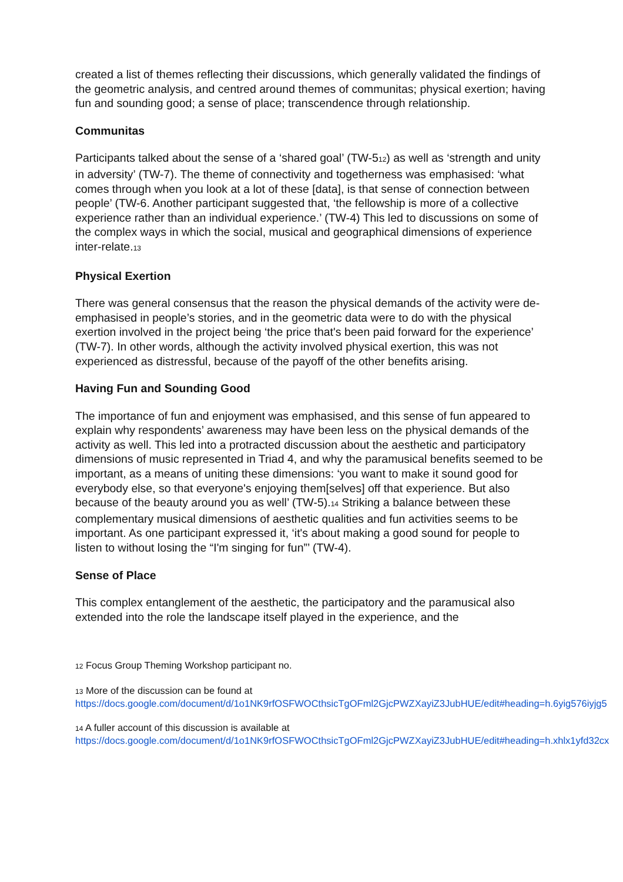created a list of themes reflecting their discussions, which generally validated the findings of the geometric analysis, and centred around themes of communitas; physical exertion; having fun and sounding good; a sense of place; transcendence through relationship.
Communitas
Participants talked about the sense of a ‘shared goal’ (TW-5<sup>12</sup>) as well as ‘strength and unity in adversity’ (TW-7). The theme of connectivity and togetherness was emphasised: ‘what comes through when you look at a lot of these [data], is that sense of connection between people’ (TW-6. Another participant suggested that, ‘the fellowship is more of a collective experience rather than an individual experience.’ (TW-4) This led to discussions on some of the complex ways in which the social, musical and geographical dimensions of experience inter-relate.<sup>13</sup>
Physical Exertion
There was general consensus that the reason the physical demands of the activity were de-emphasised in people’s stories, and in the geometric data were to do with the physical exertion involved in the project being ‘the price that's been paid forward for the experience’ (TW-7). In other words, although the activity involved physical exertion, this was not experienced as distressful, because of the payoff of the other benefits arising.
Having Fun and Sounding Good
The importance of fun and enjoyment was emphasised, and this sense of fun appeared to explain why respondents’ awareness may have been less on the physical demands of the activity as well. This led into a protracted discussion about the aesthetic and participatory dimensions of music represented in Triad 4, and why the paramusical benefits seemed to be important, as a means of uniting these dimensions: ‘you want to make it sound good for everybody else, so that everyone's enjoying them[selves] off that experience. But also because of the beauty around you as well’ (TW-5).<sup>14</sup> Striking a balance between these complementary musical dimensions of aesthetic qualities and fun activities seems to be important. As one participant expressed it, ‘it's about making a good sound for people to listen to without losing the “I'm singing for fun”’ (TW-4).
Sense of Place
This complex entanglement of the aesthetic, the participatory and the paramusical also extended into the role the landscape itself played in the experience, and the
<sup>12</sup> Focus Group Theming Workshop participant no.
<sup>13</sup> More of the discussion can be found at
https://docs.google.com/document/d/1o1NK9rfOSFWOCthsicTgOFml2GjcPWZXayiZ3JubHUE/edit#heading=h.6yig576iyjg5
<sup>14</sup> A fuller account of this discussion is available at
https://docs.google.com/document/d/1o1NK9rfOSFWOCthsicTgOFml2GjcPWZXayiZ3JubHUE/edit#heading=h.xhlx1yfd32cx